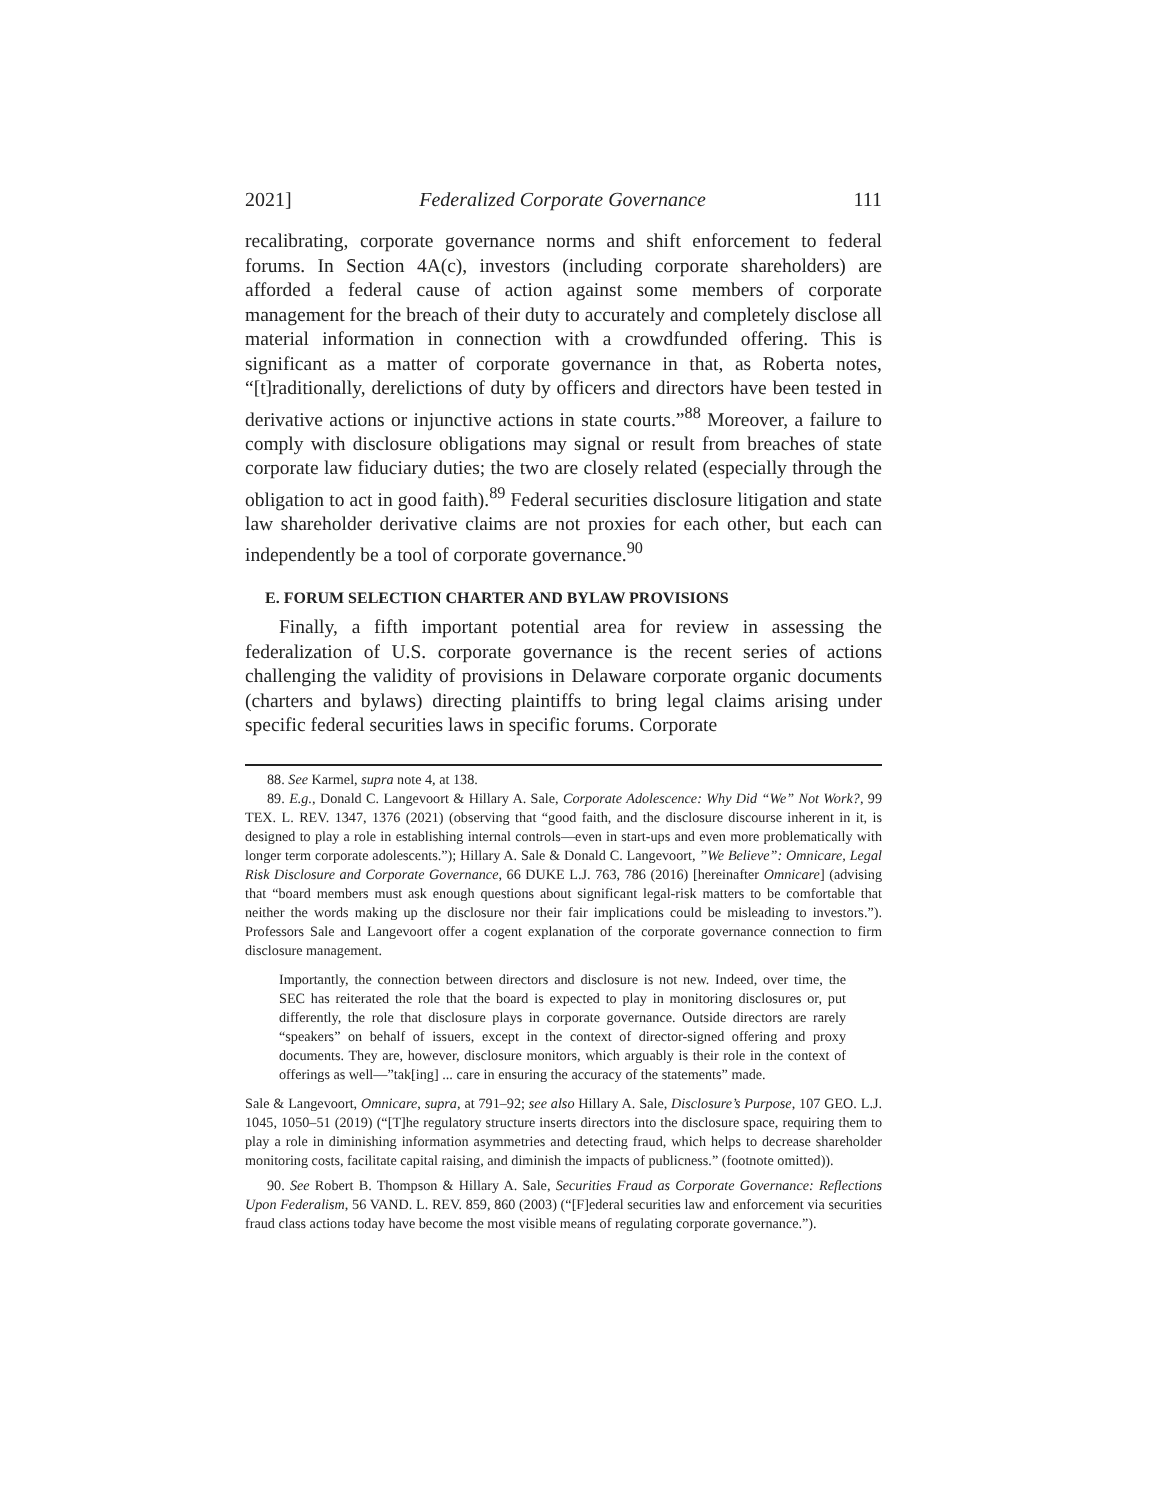2021] Federalized Corporate Governance 111
recalibrating, corporate governance norms and shift enforcement to federal forums. In Section 4A(c), investors (including corporate shareholders) are afforded a federal cause of action against some members of corporate management for the breach of their duty to accurately and completely disclose all material information in connection with a crowdfunded offering. This is significant as a matter of corporate governance in that, as Roberta notes, “[t]raditionally, derelictions of duty by officers and directors have been tested in derivative actions or injunctive actions in state courts.”<sup>88</sup> Moreover, a failure to comply with disclosure obligations may signal or result from breaches of state corporate law fiduciary duties; the two are closely related (especially through the obligation to act in good faith).<sup>89</sup> Federal securities disclosure litigation and state law shareholder derivative claims are not proxies for each other, but each can independently be a tool of corporate governance.<sup>90</sup>
E. FORUM SELECTION CHARTER AND BYLAW PROVISIONS
Finally, a fifth important potential area for review in assessing the federalization of U.S. corporate governance is the recent series of actions challenging the validity of provisions in Delaware corporate organic documents (charters and bylaws) directing plaintiffs to bring legal claims arising under specific federal securities laws in specific forums. Corporate
88. See Karmel, supra note 4, at 138.
89. E.g., Donald C. Langevoort & Hillary A. Sale, Corporate Adolescence: Why Did “We” Not Work?, 99 TEX. L. REV. 1347, 1376 (2021) (observing that “good faith, and the disclosure discourse inherent in it, is designed to play a role in establishing internal controls—even in start-ups and even more problematically with longer term corporate adolescents.”); Hillary A. Sale & Donald C. Langevoort, ”We Believe”: Omnicare, Legal Risk Disclosure and Corporate Governance, 66 DUKE L.J. 763, 786 (2016) [hereinafter Omnicare] (advising that “board members must ask enough questions about significant legal-risk matters to be comfortable that neither the words making up the disclosure nor their fair implications could be misleading to investors.”). Professors Sale and Langevoort offer a cogent explanation of the corporate governance connection to firm disclosure management.
Importantly, the connection between directors and disclosure is not new. Indeed, over time, the SEC has reiterated the role that the board is expected to play in monitoring disclosures or, put differently, the role that disclosure plays in corporate governance. Outside directors are rarely “speakers” on behalf of issuers, except in the context of director-signed offering and proxy documents. They are, however, disclosure monitors, which arguably is their role in the context of offerings as well—”tak[ing] ... care in ensuring the accuracy of the statements” made.
Sale & Langevoort, Omnicare, supra, at 791–92; see also Hillary A. Sale, Disclosure’s Purpose, 107 GEO. L.J. 1045, 1050–51 (2019) (“[T]he regulatory structure inserts directors into the disclosure space, requiring them to play a role in diminishing information asymmetries and detecting fraud, which helps to decrease shareholder monitoring costs, facilitate capital raising, and diminish the impacts of publicness.” (footnote omitted)).
90. See Robert B. Thompson & Hillary A. Sale, Securities Fraud as Corporate Governance: Reflections Upon Federalism, 56 VAND. L. REV. 859, 860 (2003) (“[F]ederal securities law and enforcement via securities fraud class actions today have become the most visible means of regulating corporate governance.”).